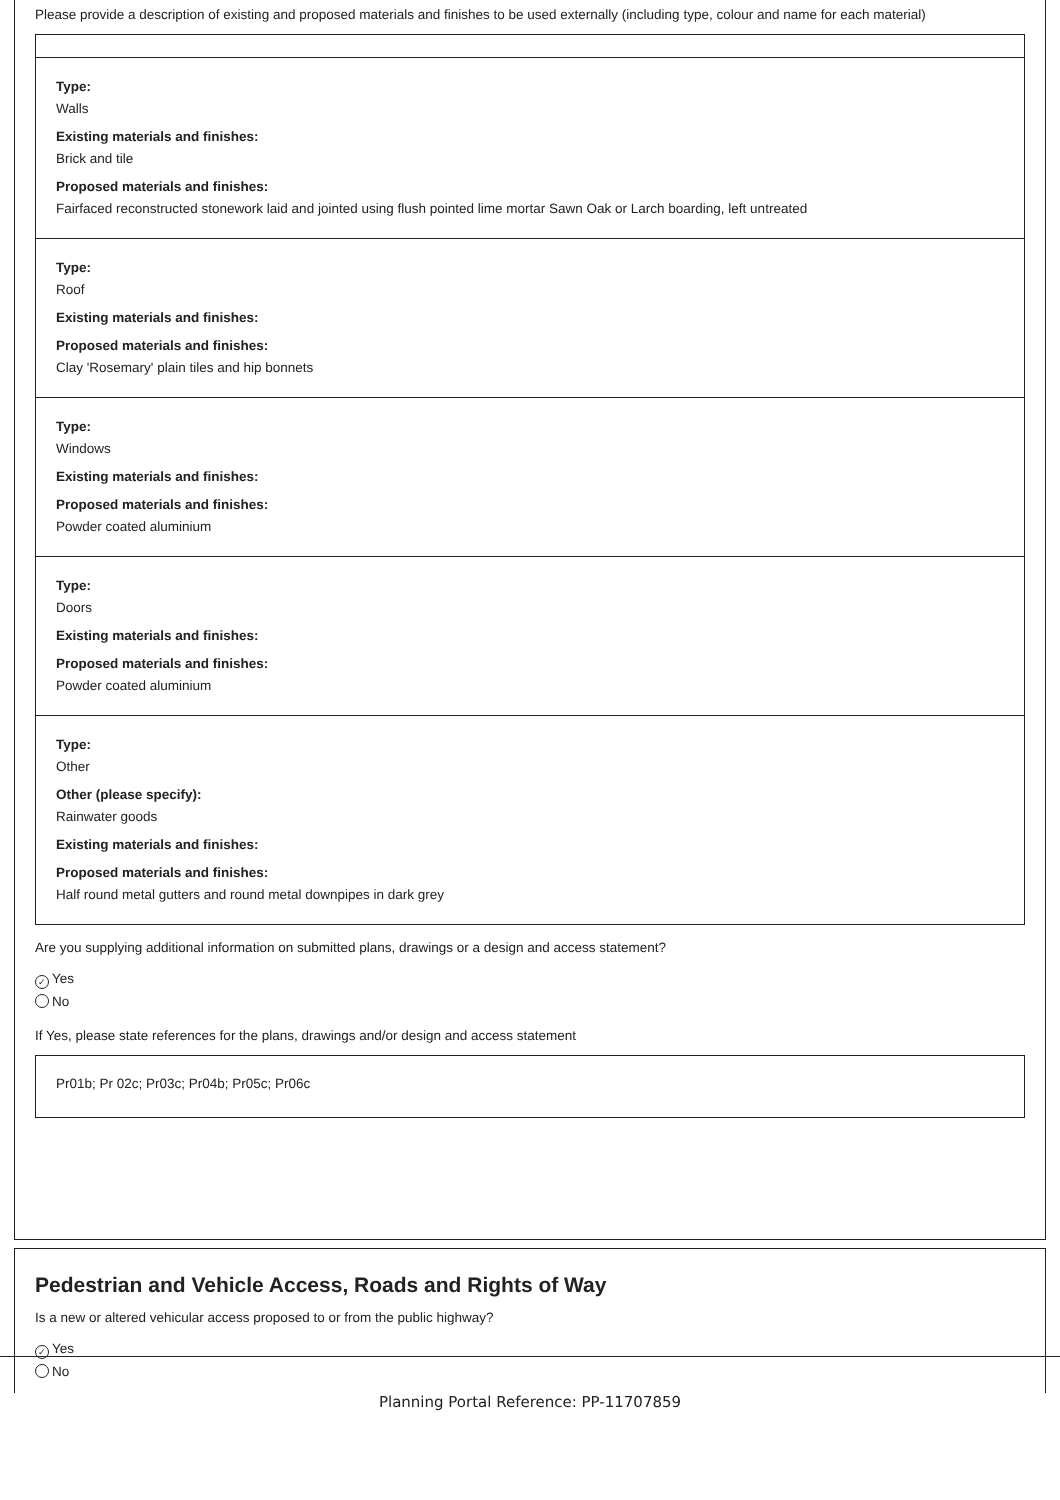Please provide a description of existing and proposed materials and finishes to be used externally (including type, colour and name for each material)
Type:
Walls
Existing materials and finishes:
Brick and tile
Proposed materials and finishes:
Fairfaced reconstructed stonework laid and jointed using flush pointed lime mortar Sawn Oak or Larch boarding, left untreated
Type:
Roof
Existing materials and finishes:
Proposed materials and finishes:
Clay 'Rosemary' plain tiles and hip bonnets
Type:
Windows
Existing materials and finishes:
Proposed materials and finishes:
Powder coated aluminium
Type:
Doors
Existing materials and finishes:
Proposed materials and finishes:
Powder coated aluminium
Type:
Other
Other (please specify):
Rainwater goods
Existing materials and finishes:
Proposed materials and finishes:
Half round metal gutters and round metal downpipes in dark grey
Are you supplying additional information on submitted plans, drawings or a design and access statement?
✓ Yes
No
If Yes, please state references for the plans, drawings and/or design and access statement
Pr01b; Pr 02c; Pr03c; Pr04b; Pr05c; Pr06c
Pedestrian and Vehicle Access, Roads and Rights of Way
Is a new or altered vehicular access proposed to or from the public highway?
✓ Yes
No
Planning Portal Reference: PP-11707859